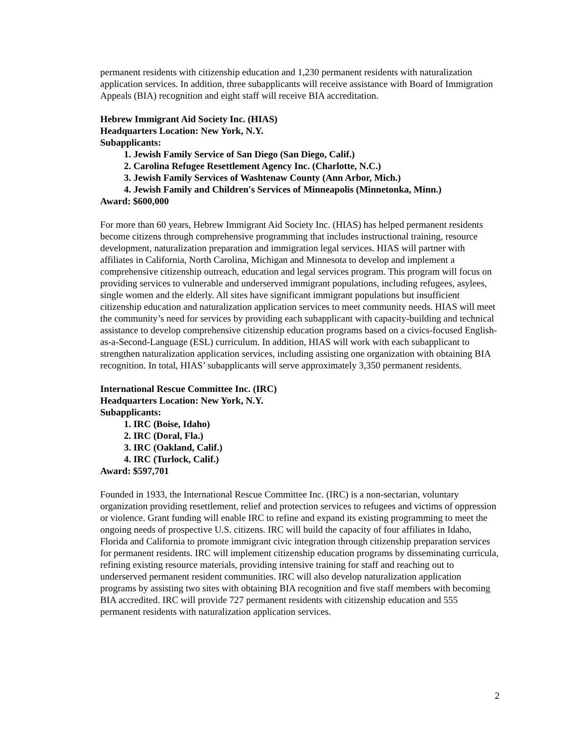permanent residents with citizenship education and 1,230 permanent residents with naturalization application services. In addition, three subapplicants will receive assistance with Board of Immigration Appeals (BIA) recognition and eight staff will receive BIA accreditation.
Hebrew Immigrant Aid Society Inc. (HIAS)
Headquarters Location: New York, N.Y.
Subapplicants:
1. Jewish Family Service of San Diego (San Diego, Calif.)
2. Carolina Refugee Resettlement Agency Inc. (Charlotte, N.C.)
3. Jewish Family Services of Washtenaw County (Ann Arbor, Mich.)
4. Jewish Family and Children's Services of Minneapolis (Minnetonka, Minn.)
Award: $600,000
For more than 60 years, Hebrew Immigrant Aid Society Inc. (HIAS) has helped permanent residents become citizens through comprehensive programming that includes instructional training, resource development, naturalization preparation and immigration legal services. HIAS will partner with affiliates in California, North Carolina, Michigan and Minnesota to develop and implement a comprehensive citizenship outreach, education and legal services program. This program will focus on providing services to vulnerable and underserved immigrant populations, including refugees, asylees, single women and the elderly. All sites have significant immigrant populations but insufficient citizenship education and naturalization application services to meet community needs. HIAS will meet the community’s need for services by providing each subapplicant with capacity-building and technical assistance to develop comprehensive citizenship education programs based on a civics-focused English-as-a-Second-Language (ESL) curriculum. In addition, HIAS will work with each subapplicant to strengthen naturalization application services, including assisting one organization with obtaining BIA recognition. In total, HIAS’ subapplicants will serve approximately 3,350 permanent residents.
International Rescue Committee Inc. (IRC)
Headquarters Location: New York, N.Y.
Subapplicants:
1. IRC (Boise, Idaho)
2. IRC (Doral, Fla.)
3. IRC (Oakland, Calif.)
4. IRC (Turlock, Calif.)
Award: $597,701
Founded in 1933, the International Rescue Committee Inc. (IRC) is a non-sectarian, voluntary organization providing resettlement, relief and protection services to refugees and victims of oppression or violence. Grant funding will enable IRC to refine and expand its existing programming to meet the ongoing needs of prospective U.S. citizens. IRC will build the capacity of four affiliates in Idaho, Florida and California to promote immigrant civic integration through citizenship preparation services for permanent residents. IRC will implement citizenship education programs by disseminating curricula, refining existing resource materials, providing intensive training for staff and reaching out to underserved permanent resident communities. IRC will also develop naturalization application programs by assisting two sites with obtaining BIA recognition and five staff members with becoming BIA accredited. IRC will provide 727 permanent residents with citizenship education and 555 permanent residents with naturalization application services.
2